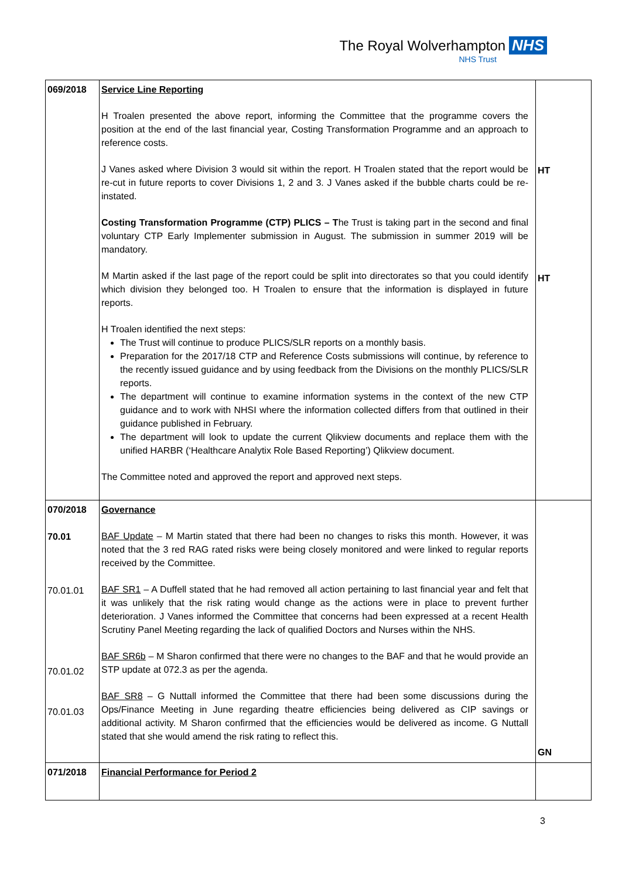The Royal Wolverhampton NHS
NHS Trust
| 069/2018 | Service Line Reporting H Troalen presented the above report, informing the Committee that the programme covers the position at the end of the last financial year, Costing Transformation Programme and an approach to reference costs. J Vanes asked where Division 3 would sit within the report. H Troalen stated that the report would be re-cut in future reports to cover Divisions 1, 2 and 3. J Vanes asked if the bubble charts could be re-instated. Costing Transformation Programme (CTP) PLICS – T he Trust is taking part in the second and final voluntary CTP Early Implementer submission in August. The submission in summer 2019 will be mandatory. M Martin asked if the last page of the report could be split into directorates so that you could identify which division they belonged too. H Troalen to ensure that the information is displayed in future reports. H Troalen identified the next steps: The Trust will continue to produce PLICS/SLR reports on a monthly basis. Preparation for the 2017/18 CTP and Reference Costs submissions will continue, by reference to the recently issued guidance and by using feedback from the Divisions on the monthly PLICS/SLR reports. The department will continue to examine information systems in the context of the new CTP guidance and to work with NHSI where the information collected differs from that outlined in their guidance published in February. The department will look to update the current Qlikview documents and replace them with the unified HARBR (‘Healthcare Analytix Role Based Reporting’) Qlikview document. The Committee noted and approved the report and approved next steps. | HT HT |
| 070/2018 70.01 70.01.01 70.01.02 70.01.03 | Governance BAF Update – M Martin stated that there had been no changes to risks this month. However, it was noted that the 3 red RAG rated risks were being closely monitored and were linked to regular reports received by the Committee. BAF SR1 – A Duffell stated that he had removed all action pertaining to last financial year and felt that it was unlikely that the risk rating would change as the actions were in place to prevent further deterioration. J Vanes informed the Committee that concerns had been expressed at a recent Health Scrutiny Panel Meeting regarding the lack of qualified Doctors and Nurses within the NHS. BAF SR6b – M Sharon confirmed that there were no changes to the BAF and that he would provide an STP update at 072.3 as per the agenda. BAF SR8 – G Nuttall informed the Committee that there had been some discussions during the Ops/Finance Meeting in June regarding theatre efficiencies being delivered as CIP savings or additional activity. M Sharon confirmed that the efficiencies would be delivered as income. G Nuttall stated that she would amend the risk rating to reflect this. | GN |
| 071/2018 | Financial Performance for Period 2 | |
3